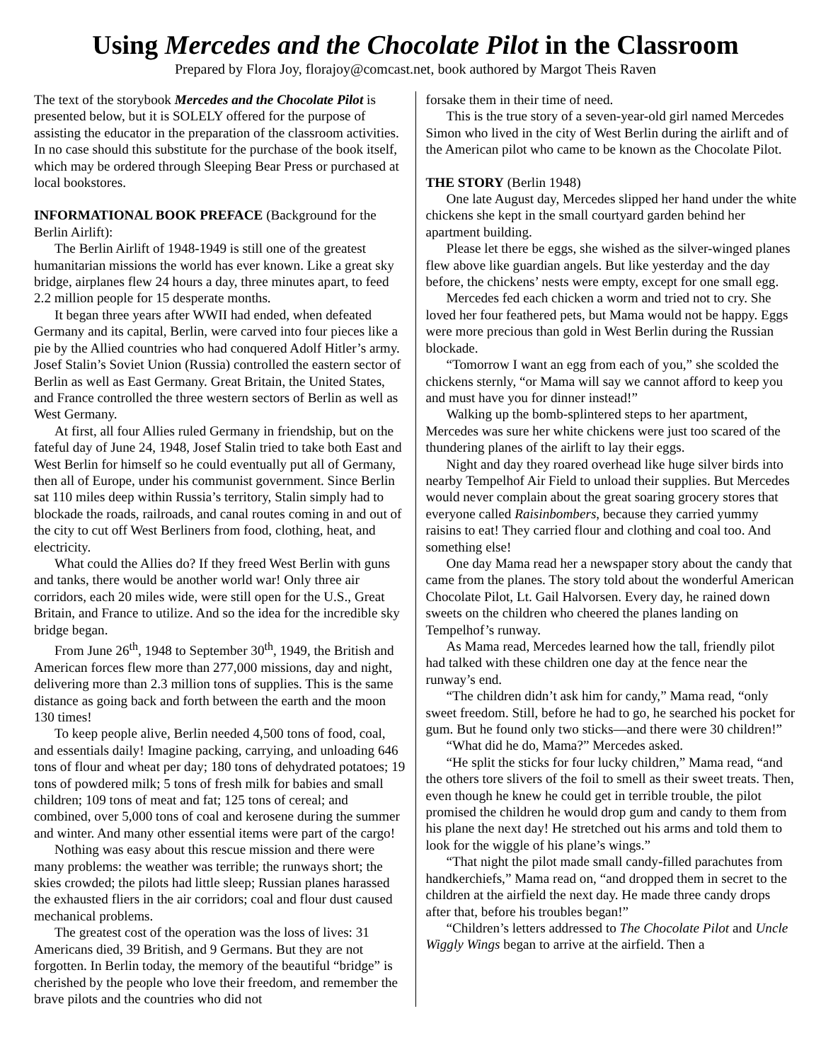Using Mercedes and the Chocolate Pilot in the Classroom
Prepared by Flora Joy, florajoy@comcast.net, book authored by Margot Theis Raven
The text of the storybook Mercedes and the Chocolate Pilot is presented below, but it is SOLELY offered for the purpose of assisting the educator in the preparation of the classroom activities. In no case should this substitute for the purchase of the book itself, which may be ordered through Sleeping Bear Press or purchased at local bookstores.
INFORMATIONAL BOOK PREFACE (Background for the Berlin Airlift):
The Berlin Airlift of 1948-1949 is still one of the greatest humanitarian missions the world has ever known. Like a great sky bridge, airplanes flew 24 hours a day, three minutes apart, to feed 2.2 million people for 15 desperate months.
It began three years after WWII had ended, when defeated Germany and its capital, Berlin, were carved into four pieces like a pie by the Allied countries who had conquered Adolf Hitler’s army. Josef Stalin’s Soviet Union (Russia) controlled the eastern sector of Berlin as well as East Germany. Great Britain, the United States, and France controlled the three western sectors of Berlin as well as West Germany.
At first, all four Allies ruled Germany in friendship, but on the fateful day of June 24, 1948, Josef Stalin tried to take both East and West Berlin for himself so he could eventually put all of Germany, then all of Europe, under his communist government. Since Berlin sat 110 miles deep within Russia’s territory, Stalin simply had to blockade the roads, railroads, and canal routes coming in and out of the city to cut off West Berliners from food, clothing, heat, and electricity.
What could the Allies do? If they freed West Berlin with guns and tanks, there would be another world war! Only three air corridors, each 20 miles wide, were still open for the U.S., Great Britain, and France to utilize. And so the idea for the incredible sky bridge began.
From June 26<sup>th</sup>, 1948 to September 30<sup>th</sup>, 1949, the British and American forces flew more than 277,000 missions, day and night, delivering more than 2.3 million tons of supplies. This is the same distance as going back and forth between the earth and the moon 130 times!
To keep people alive, Berlin needed 4,500 tons of food, coal, and essentials daily! Imagine packing, carrying, and unloading 646 tons of flour and wheat per day; 180 tons of dehydrated potatoes; 19 tons of powdered milk; 5 tons of fresh milk for babies and small children; 109 tons of meat and fat; 125 tons of cereal; and combined, over 5,000 tons of coal and kerosene during the summer and winter. And many other essential items were part of the cargo!
Nothing was easy about this rescue mission and there were many problems: the weather was terrible; the runways short; the skies crowded; the pilots had little sleep; Russian planes harassed the exhausted fliers in the air corridors; coal and flour dust caused mechanical problems.
The greatest cost of the operation was the loss of lives: 31 Americans died, 39 British, and 9 Germans. But they are not forgotten. In Berlin today, the memory of the beautiful “bridge” is cherished by the people who love their freedom, and remember the brave pilots and the countries who did not
forsake them in their time of need.
This is the true story of a seven-year-old girl named Mercedes Simon who lived in the city of West Berlin during the airlift and of the American pilot who came to be known as the Chocolate Pilot.
THE STORY (Berlin 1948)
One late August day, Mercedes slipped her hand under the white chickens she kept in the small courtyard garden behind her apartment building.
Please let there be eggs, she wished as the silver-winged planes flew above like guardian angels. But like yesterday and the day before, the chickens’ nests were empty, except for one small egg.
Mercedes fed each chicken a worm and tried not to cry. She loved her four feathered pets, but Mama would not be happy. Eggs were more precious than gold in West Berlin during the Russian blockade.
“Tomorrow I want an egg from each of you,” she scolded the chickens sternly, “or Mama will say we cannot afford to keep you and must have you for dinner instead!”
Walking up the bomb-splintered steps to her apartment, Mercedes was sure her white chickens were just too scared of the thundering planes of the airlift to lay their eggs.
Night and day they roared overhead like huge silver birds into nearby Tempelhof Air Field to unload their supplies. But Mercedes would never complain about the great soaring grocery stores that everyone called Raisinbombers, because they carried yummy raisins to eat! They carried flour and clothing and coal too. And something else!
One day Mama read her a newspaper story about the candy that came from the planes. The story told about the wonderful American Chocolate Pilot, Lt. Gail Halvorsen. Every day, he rained down sweets on the children who cheered the planes landing on Tempelhof’s runway.
As Mama read, Mercedes learned how the tall, friendly pilot had talked with these children one day at the fence near the runway’s end.
“The children didn’t ask him for candy,” Mama read, “only sweet freedom. Still, before he had to go, he searched his pocket for gum. But he found only two sticks—and there were 30 children!”
“What did he do, Mama?” Mercedes asked.
“He split the sticks for four lucky children,” Mama read, “and the others tore slivers of the foil to smell as their sweet treats. Then, even though he knew he could get in terrible trouble, the pilot promised the children he would drop gum and candy to them from his plane the next day! He stretched out his arms and told them to look for the wiggle of his plane’s wings.”
“That night the pilot made small candy-filled parachutes from handkerchiefs,” Mama read on, “and dropped them in secret to the children at the airfield the next day. He made three candy drops after that, before his troubles began!”
“Children’s letters addressed to The Chocolate Pilot and Uncle Wiggly Wings began to arrive at the airfield. Then a